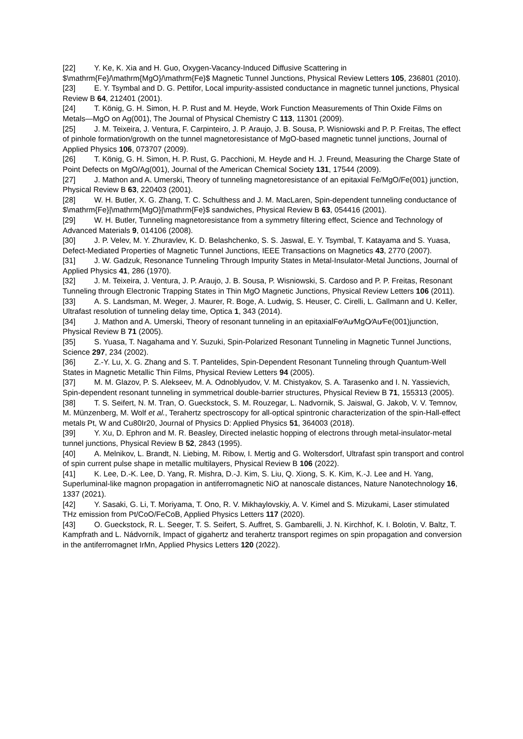[22] Y. Ke, K. Xia and H. Guo, Oxygen-Vacancy-Induced Diffusive Scattering in $\mathrm{Fe}/\mathrm{MgO}/\mathrm{Fe}$ Magnetic Tunnel Junctions, Physical Review Letters 105, 236801 (2010).
[23] E. Y. Tsymbal and D. G. Pettifor, Local impurity-assisted conductance in magnetic tunnel junctions, Physical Review B 64, 212401 (2001).
[24] T. König, G. H. Simon, H. P. Rust and M. Heyde, Work Function Measurements of Thin Oxide Films on Metals—MgO on Ag(001), The Journal of Physical Chemistry C 113, 11301 (2009).
[25] J. M. Teixeira, J. Ventura, F. Carpinteiro, J. P. Araujo, J. B. Sousa, P. Wisniowski and P. P. Freitas, The effect of pinhole formation/growth on the tunnel magnetoresistance of MgO-based magnetic tunnel junctions, Journal of Applied Physics 106, 073707 (2009).
[26] T. König, G. H. Simon, H. P. Rust, G. Pacchioni, M. Heyde and H. J. Freund, Measuring the Charge State of Point Defects on MgO/Ag(001), Journal of the American Chemical Society 131, 17544 (2009).
[27] J. Mathon and A. Umerski, Theory of tunneling magnetoresistance of an epitaxial Fe/MgO/Fe(001) junction, Physical Review B 63, 220403 (2001).
[28] W. H. Butler, X. G. Zhang, T. C. Schulthess and J. M. MacLaren, Spin-dependent tunneling conductance of $\mathrm{Fe}|\mathrm{MgO}|\mathrm{Fe}$ sandwiches, Physical Review B 63, 054416 (2001).
[29] W. H. Butler, Tunneling magnetoresistance from a symmetry filtering effect, Science and Technology of Advanced Materials 9, 014106 (2008).
[30] J. P. Velev, M. Y. Zhuravlev, K. D. Belashchenko, S. S. Jaswal, E. Y. Tsymbal, T. Katayama and S. Yuasa, Defect-Mediated Properties of Magnetic Tunnel Junctions, IEEE Transactions on Magnetics 43, 2770 (2007).
[31] J. W. Gadzuk, Resonance Tunneling Through Impurity States in Metal-Insulator-Metal Junctions, Journal of Applied Physics 41, 286 (1970).
[32] J. M. Teixeira, J. Ventura, J. P. Araujo, J. B. Sousa, P. Wisniowski, S. Cardoso and P. P. Freitas, Resonant Tunneling through Electronic Trapping States in Thin MgO Magnetic Junctions, Physical Review Letters 106 (2011).
[33] A. S. Landsman, M. Weger, J. Maurer, R. Boge, A. Ludwig, S. Heuser, C. Cirelli, L. Gallmann and U. Keller, Ultrafast resolution of tunneling delay time, Optica 1, 343 (2014).
[34] J. Mathon and A. Umerski, Theory of resonant tunneling in an epitaxialFe∕Au∕MgO∕Au∕Fe(001)junction, Physical Review B 71 (2005).
[35] S. Yuasa, T. Nagahama and Y. Suzuki, Spin-Polarized Resonant Tunneling in Magnetic Tunnel Junctions, Science 297, 234 (2002).
[36] Z.-Y. Lu, X. G. Zhang and S. T. Pantelides, Spin-Dependent Resonant Tunneling through Quantum-Well States in Magnetic Metallic Thin Films, Physical Review Letters 94 (2005).
[37] M. M. Glazov, P. S. Alekseev, M. A. Odnoblyudov, V. M. Chistyakov, S. A. Tarasenko and I. N. Yassievich, Spin-dependent resonant tunneling in symmetrical double-barrier structures, Physical Review B 71, 155313 (2005).
[38] T. S. Seifert, N. M. Tran, O. Gueckstock, S. M. Rouzegar, L. Nadvornik, S. Jaiswal, G. Jakob, V. V. Temnov, M. Münzenberg, M. Wolf et al., Terahertz spectroscopy for all-optical spintronic characterization of the spin-Hall-effect metals Pt, W and Cu80Ir20, Journal of Physics D: Applied Physics 51, 364003 (2018).
[39] Y. Xu, D. Ephron and M. R. Beasley, Directed inelastic hopping of electrons through metal-insulator-metal tunnel junctions, Physical Review B 52, 2843 (1995).
[40] A. Melnikov, L. Brandt, N. Liebing, M. Ribow, I. Mertig and G. Woltersdorf, Ultrafast spin transport and control of spin current pulse shape in metallic multilayers, Physical Review B 106 (2022).
[41] K. Lee, D.-K. Lee, D. Yang, R. Mishra, D.-J. Kim, S. Liu, Q. Xiong, S. K. Kim, K.-J. Lee and H. Yang, Superluminal-like magnon propagation in antiferromagnetic NiO at nanoscale distances, Nature Nanotechnology 16, 1337 (2021).
[42] Y. Sasaki, G. Li, T. Moriyama, T. Ono, R. V. Mikhaylovskiy, A. V. Kimel and S. Mizukami, Laser stimulated THz emission from Pt/CoO/FeCoB, Applied Physics Letters 117 (2020).
[43] O. Gueckstock, R. L. Seeger, T. S. Seifert, S. Auffret, S. Gambarelli, J. N. Kirchhof, K. I. Bolotin, V. Baltz, T. Kampfrath and L. Nádvorník, Impact of gigahertz and terahertz transport regimes on spin propagation and conversion in the antiferromagnet IrMn, Applied Physics Letters 120 (2022).